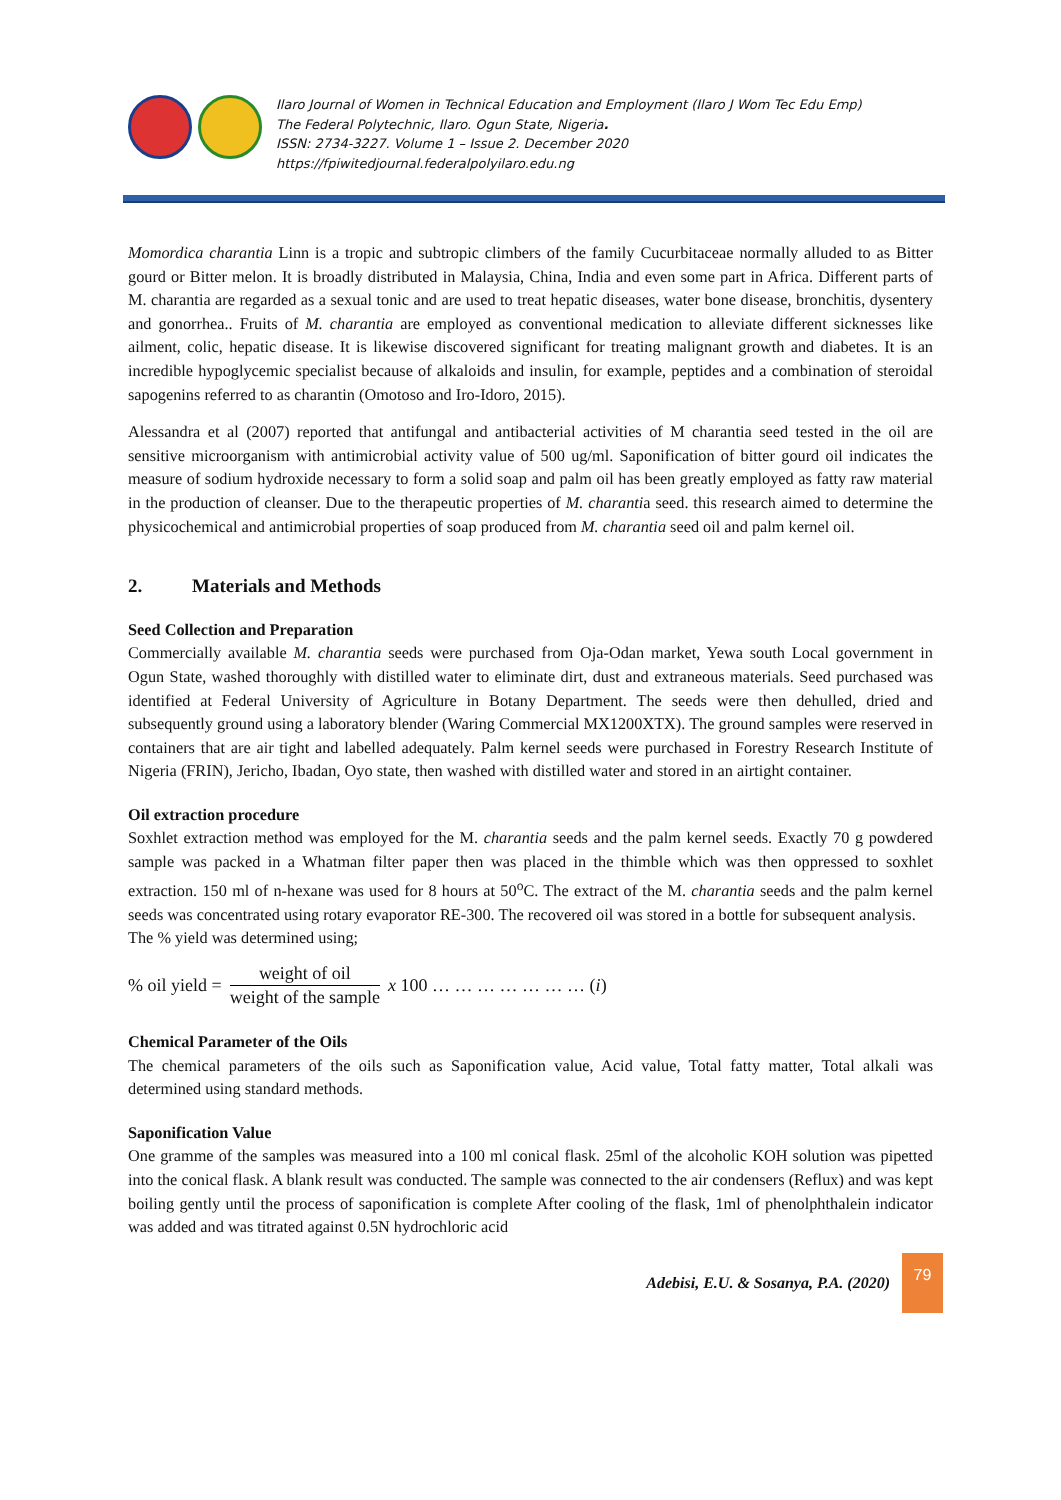Ilaro Journal of Women in Technical Education and Employment (Ilaro J Wom Tec Edu Emp)
The Federal Polytechnic, Ilaro. Ogun State, Nigeria.
ISSN: 2734-3227. Volume 1 – Issue 2. December 2020
https://fpiwitedjournal.federalpolyilaro.edu.ng
Momordica charantia Linn is a tropic and subtropic climbers of the family Cucurbitaceae normally alluded to as Bitter gourd or Bitter melon. It is broadly distributed in Malaysia, China, India and even some part in Africa. Different parts of M. charantia are regarded as a sexual tonic and are used to treat hepatic diseases, water bone disease, bronchitis, dysentery and gonorrhea.. Fruits of M. charantia are employed as conventional medication to alleviate different sicknesses like ailment, colic, hepatic disease. It is likewise discovered significant for treating malignant growth and diabetes. It is an incredible hypoglycemic specialist because of alkaloids and insulin, for example, peptides and a combination of steroidal sapogenins referred to as charantin (Omotoso and Iro-Idoro, 2015).
Alessandra et al (2007) reported that antifungal and antibacterial activities of M charantia seed tested in the oil are sensitive microorganism with antimicrobial activity value of 500 ug/ml. Saponification of bitter gourd oil indicates the measure of sodium hydroxide necessary to form a solid soap and palm oil has been greatly employed as fatty raw material in the production of cleanser. Due to the therapeutic properties of M. charantia seed. this research aimed to determine the physicochemical and antimicrobial properties of soap produced from M. charantia seed oil and palm kernel oil.
2. Materials and Methods
Seed Collection and Preparation
Commercially available M. charantia seeds were purchased from Oja-Odan market, Yewa south Local government in Ogun State, washed thoroughly with distilled water to eliminate dirt, dust and extraneous materials. Seed purchased was identified at Federal University of Agriculture in Botany Department. The seeds were then dehulled, dried and subsequently ground using a laboratory blender (Waring Commercial MX1200XTX). The ground samples were reserved in containers that are air tight and labelled adequately. Palm kernel seeds were purchased in Forestry Research Institute of Nigeria (FRIN), Jericho, Ibadan, Oyo state, then washed with distilled water and stored in an airtight container.
Oil extraction procedure
Soxhlet extraction method was employed for the M. charantia seeds and the palm kernel seeds. Exactly 70 g powdered sample was packed in a Whatman filter paper then was placed in the thimble which was then oppressed to soxhlet extraction. 150 ml of n-hexane was used for 8 hours at 50<sup>o</sup>C. The extract of the M. charantia seeds and the palm kernel seeds was concentrated using rotary evaporator RE-300. The recovered oil was stored in a bottle for subsequent analysis.
The % yield was determined using;
% oil yield = weight of oil weight of the sample x 100 … … … … … … … (i)
Chemical Parameter of the Oils
The chemical parameters of the oils such as Saponification value, Acid value, Total fatty matter, Total alkali was determined using standard methods.
Saponification Value
One gramme of the samples was measured into a 100 ml conical flask. 25ml of the alcoholic KOH solution was pipetted into the conical flask. A blank result was conducted. The sample was connected to the air condensers (Reflux) and was kept boiling gently until the process of saponification is complete After cooling of the flask, 1ml of phenolphthalein indicator was added and was titrated against 0.5N hydrochloric acid
Adebisi, E.U. & Sosanya, P.A. (2020)
79